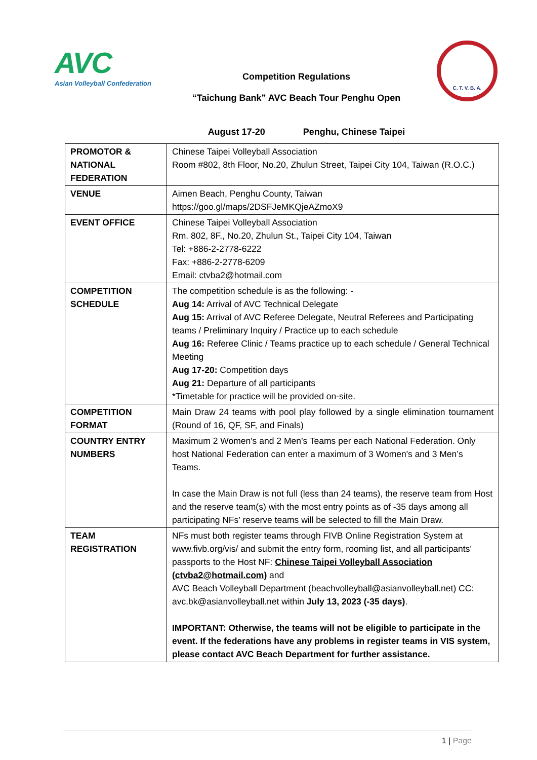AVC
Asian Volleyball Confederation
Competition Regulations
“Taichung Bank” AVC Beach Tour Penghu Open
C. T. V. B. A.
August 17-20 Penghu, Chinese Taipei
| PROMOTOR & NATIONAL FEDERATION | Chinese Taipei Volleyball Association Room #802, 8th Floor, No.20, Zhulun Street, Taipei City 104, Taiwan (R.O.C.) |
| VENUE | Aimen Beach, Penghu County, Taiwan https://goo.gl/maps/2DSFJeMKQjeAZmoX9 |
| EVENT OFFICE | Chinese Taipei Volleyball Association Rm. 802, 8F., No.20, Zhulun St., Taipei City 104, Taiwan Tel: +886-2-2778-6222 Fax: +886-2-2778-6209 Email: ctvba2@hotmail.com |
| COMPETITION SCHEDULE | The competition schedule is as the following: - Aug 14: Arrival of AVC Technical Delegate Aug 15: Arrival of AVC Referee Delegate, Neutral Referees and Participating teams / Preliminary Inquiry / Practice up to each schedule Aug 16: Referee Clinic / Teams practice up to each schedule / General Technical Meeting Aug 17-20: Competition days Aug 21: Departure of all participants *Timetable for practice will be provided on-site. |
| COMPETITION FORMAT | Main Draw 24 teams with pool play followed by a single elimination tournament (Round of 16, QF, SF, and Finals) |
| COUNTRY ENTRY NUMBERS | Maximum 2 Women's and 2 Men’s Teams per each National Federation. Only host National Federation can enter a maximum of 3 Women's and 3 Men’s Teams. In case the Main Draw is not full (less than 24 teams), the reserve team from Host and the reserve team(s) with the most entry points as of -35 days among all participating NFs’ reserve teams will be selected to fill the Main Draw. |
| TEAM REGISTRATION | NFs must both register teams through FIVB Online Registration System at www.fivb.org/vis/ and submit the entry form, rooming list, and all participants' passports to the Host NF: Chinese Taipei Volleyball Association ( ctvba2@hotmail.com ) and AVC Beach Volleyball Department (beachvolleyball@asianvolleyball.net) CC: avc.bk@asianvolleyball.net within July 13, 2023 (-35 days) . IMPORTANT: Otherwise, the teams will not be eligible to participate in the event. If the federations have any problems in register teams in VIS system, please contact AVC Beach Department for further assistance. |
1 | Page